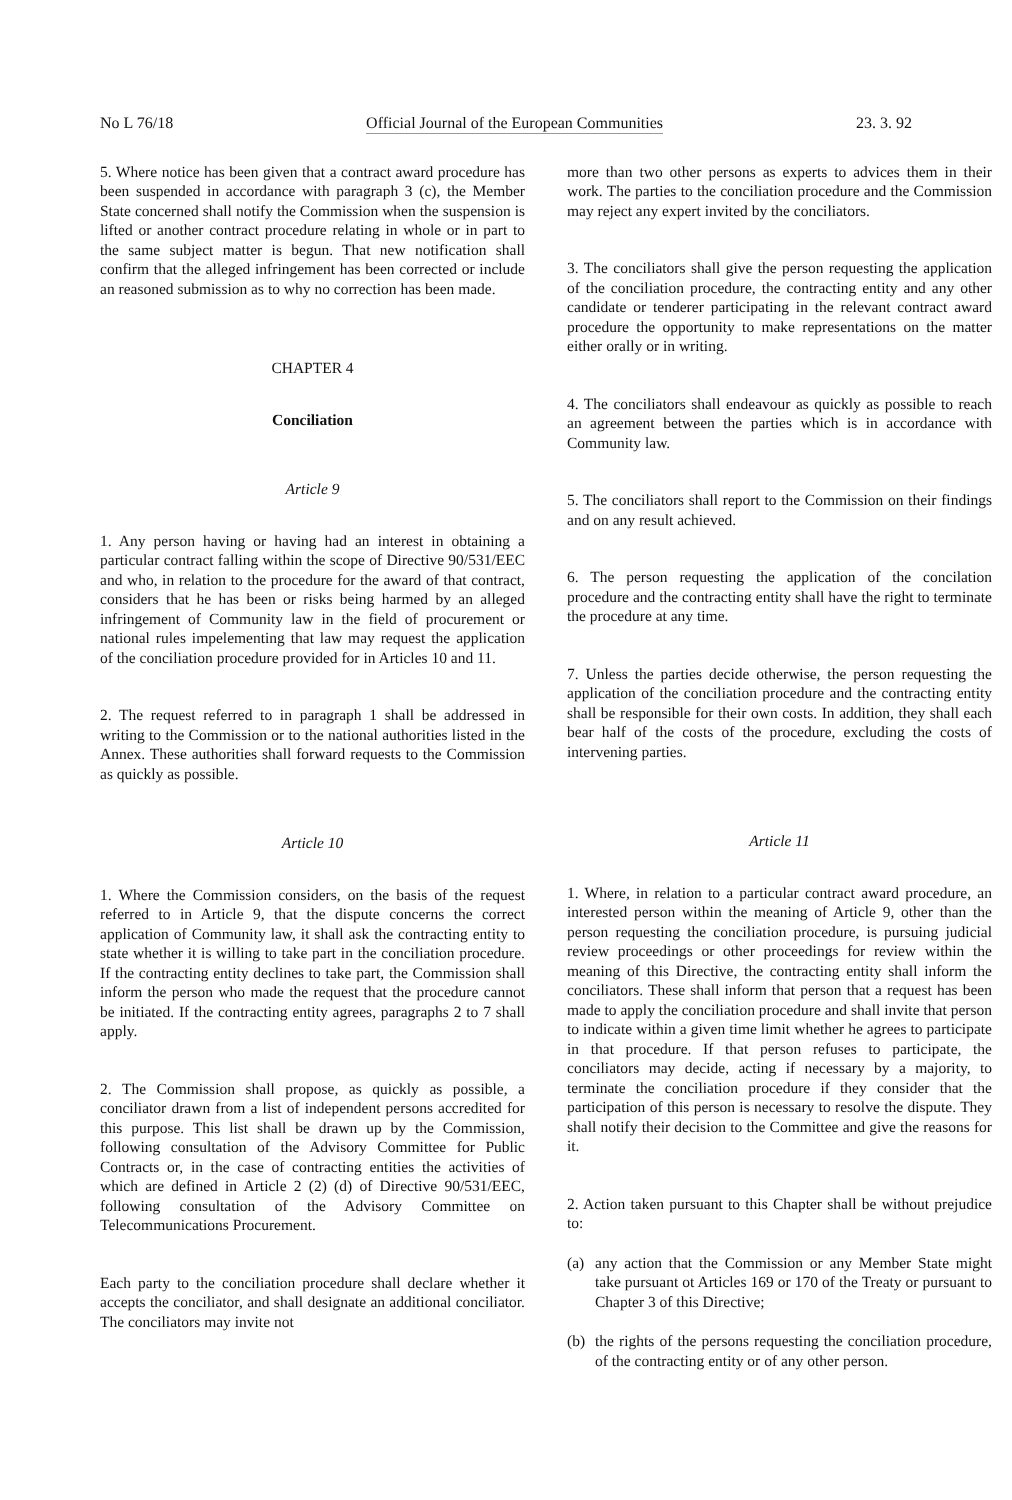No L 76/18 Official Journal of the European Communities 23. 3. 92
5. Where notice has been given that a contract award procedure has been suspended in accordance with paragraph 3 (c), the Member State concerned shall notify the Commission when the suspension is lifted or another contract procedure relating in whole or in part to the same subject matter is begun. That new notification shall confirm that the alleged infringement has been corrected or include an reasoned submission as to why no correction has been made.
CHAPTER 4
Conciliation
Article 9
1. Any person having or having had an interest in obtaining a particular contract falling within the scope of Directive 90/531/EEC and who, in relation to the procedure for the award of that contract, considers that he has been or risks being harmed by an alleged infringement of Community law in the field of procurement or national rules impelementing that law may request the application of the conciliation procedure provided for in Articles 10 and 11.
2. The request referred to in paragraph 1 shall be addressed in writing to the Commission or to the national authorities listed in the Annex. These authorities shall forward requests to the Commission as quickly as possible.
Article 10
1. Where the Commission considers, on the basis of the request referred to in Article 9, that the dispute concerns the correct application of Community law, it shall ask the contracting entity to state whether it is willing to take part in the conciliation procedure. If the contracting entity declines to take part, the Commission shall inform the person who made the request that the procedure cannot be initiated. If the contracting entity agrees, paragraphs 2 to 7 shall apply.
2. The Commission shall propose, as quickly as possible, a conciliator drawn from a list of independent persons accredited for this purpose. This list shall be drawn up by the Commission, following consultation of the Advisory Committee for Public Contracts or, in the case of contracting entities the activities of which are defined in Article 2 (2) (d) of Directive 90/531/EEC, following consultation of the Advisory Committee on Telecommunications Procurement.
Each party to the conciliation procedure shall declare whether it accepts the conciliator, and shall designate an additional conciliator. The conciliators may invite not
more than two other persons as experts to advices them in their work. The parties to the conciliation procedure and the Commission may reject any expert invited by the conciliators.
3. The conciliators shall give the person requesting the application of the conciliation procedure, the contracting entity and any other candidate or tenderer participating in the relevant contract award procedure the opportunity to make representations on the matter either orally or in writing.
4. The conciliators shall endeavour as quickly as possible to reach an agreement between the parties which is in accordance with Community law.
5. The conciliators shall report to the Commission on their findings and on any result achieved.
6. The person requesting the application of the concilation procedure and the contracting entity shall have the right to terminate the procedure at any time.
7. Unless the parties decide otherwise, the person requesting the application of the conciliation procedure and the contracting entity shall be responsible for their own costs. In addition, they shall each bear half of the costs of the procedure, excluding the costs of intervening parties.
Article 11
1. Where, in relation to a particular contract award procedure, an interested person within the meaning of Article 9, other than the person requesting the conciliation procedure, is pursuing judicial review proceedings or other proceedings for review within the meaning of this Directive, the contracting entity shall inform the conciliators. These shall inform that person that a request has been made to apply the conciliation procedure and shall invite that person to indicate within a given time limit whether he agrees to participate in that procedure. If that person refuses to participate, the conciliators may decide, acting if necessary by a majority, to terminate the conciliation procedure if they consider that the participation of this person is necessary to resolve the dispute. They shall notify their decision to the Committee and give the reasons for it.
2. Action taken pursuant to this Chapter shall be without prejudice to:
(a) any action that the Commission or any Member State might take pursuant ot Articles 169 or 170 of the Treaty or pursuant to Chapter 3 of this Directive;
(b) the rights of the persons requesting the conciliation procedure, of the contracting entity or of any other person.